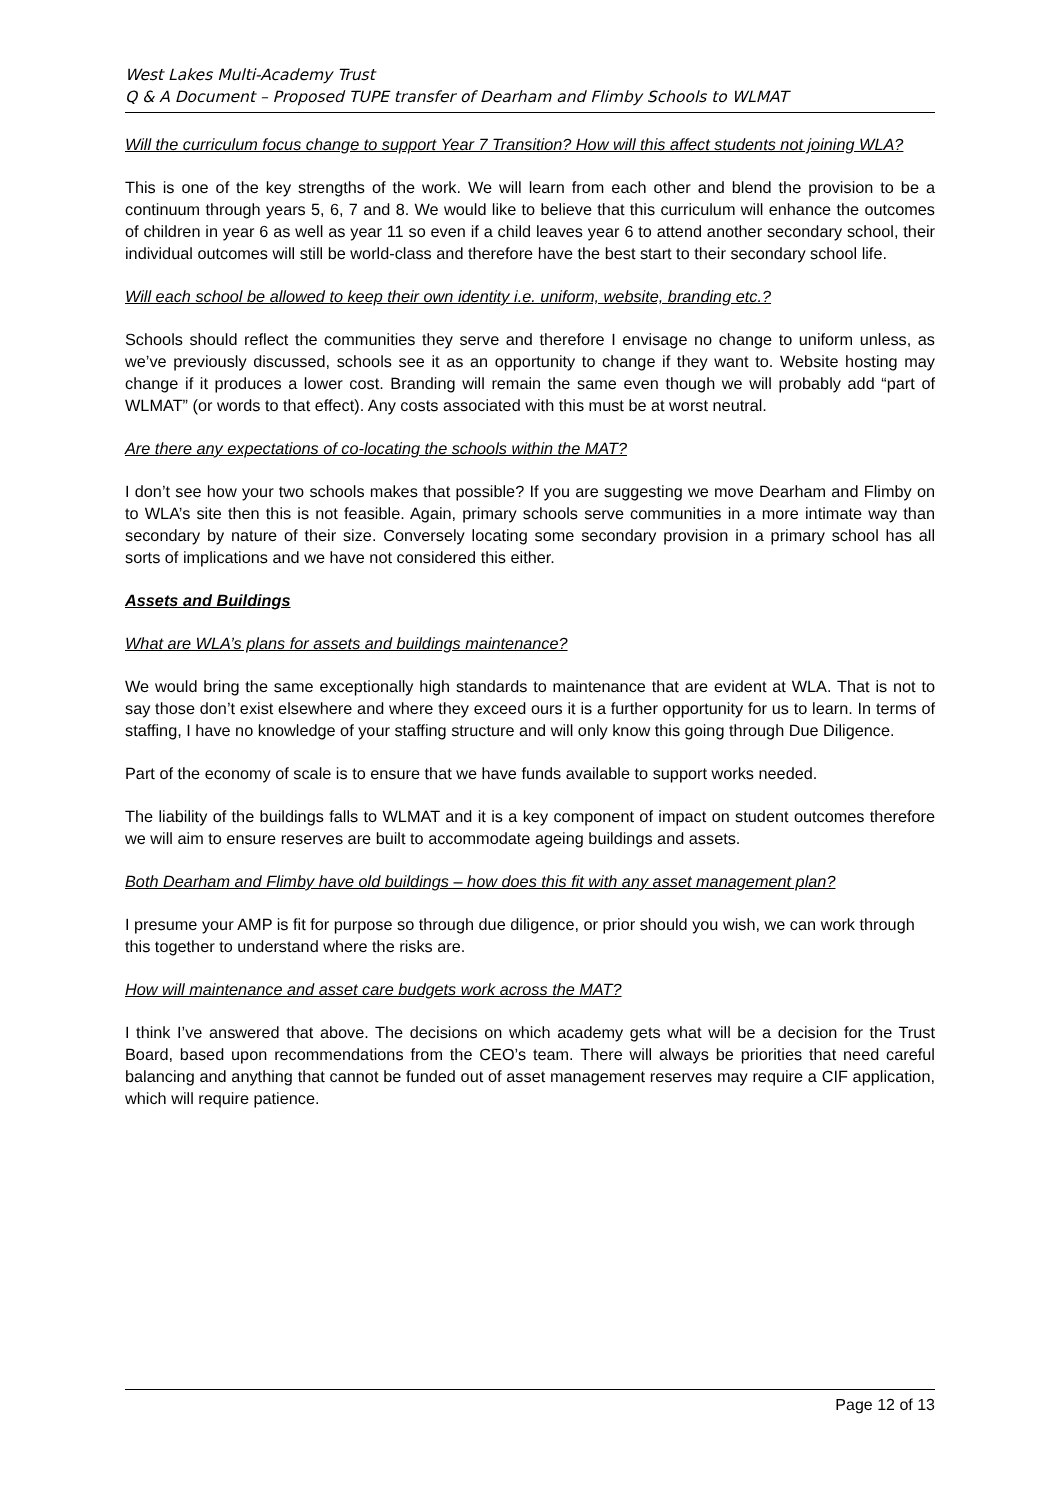West Lakes Multi-Academy Trust
Q & A Document – Proposed TUPE transfer of Dearham and Flimby Schools to WLMAT
Will the curriculum focus change to support Year 7 Transition? How will this affect students not joining WLA?
This is one of the key strengths of the work. We will learn from each other and blend the provision to be a continuum through years 5, 6, 7 and 8. We would like to believe that this curriculum will enhance the outcomes of children in year 6 as well as year 11 so even if a child leaves year 6 to attend another secondary school, their individual outcomes will still be world-class and therefore have the best start to their secondary school life.
Will each school be allowed to keep their own identity i.e. uniform, website, branding etc.?
Schools should reflect the communities they serve and therefore I envisage no change to uniform unless, as we’ve previously discussed, schools see it as an opportunity to change if they want to. Website hosting may change if it produces a lower cost. Branding will remain the same even though we will probably add “part of WLMAT” (or words to that effect). Any costs associated with this must be at worst neutral.
Are there any expectations of co-locating the schools within the MAT?
I don’t see how your two schools makes that possible? If you are suggesting we move Dearham and Flimby on to WLA’s site then this is not feasible. Again, primary schools serve communities in a more intimate way than secondary by nature of their size. Conversely locating some secondary provision in a primary school has all sorts of implications and we have not considered this either.
Assets and Buildings
What are WLA’s plans for assets and buildings maintenance?
We would bring the same exceptionally high standards to maintenance that are evident at WLA. That is not to say those don’t exist elsewhere and where they exceed ours it is a further opportunity for us to learn. In terms of staffing, I have no knowledge of your staffing structure and will only know this going through Due Diligence.
Part of the economy of scale is to ensure that we have funds available to support works needed.
The liability of the buildings falls to WLMAT and it is a key component of impact on student outcomes therefore we will aim to ensure reserves are built to accommodate ageing buildings and assets.
Both Dearham and Flimby have old buildings – how does this fit with any asset management plan?
I presume your AMP is fit for purpose so through due diligence, or prior should you wish, we can work through this together to understand where the risks are.
How will maintenance and asset care budgets work across the MAT?
I think I’ve answered that above. The decisions on which academy gets what will be a decision for the Trust Board, based upon recommendations from the CEO’s team. There will always be priorities that need careful balancing and anything that cannot be funded out of asset management reserves may require a CIF application, which will require patience.
Page 12 of 13